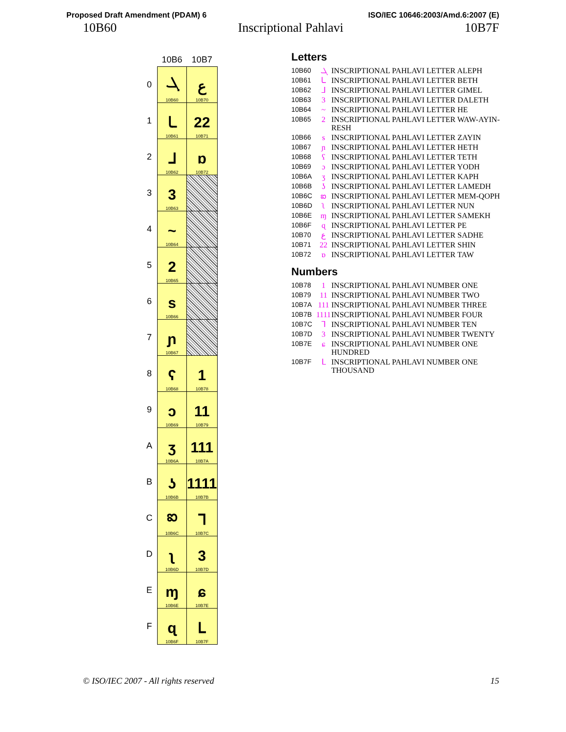Proposed Draft Amendment (PDAM) 6 ISO/IEC 10646:2003/Amd.6:2007 (E)
10B60 Inscriptional Pahlavi 10B7F
| | 10B6 | 10B7 |
| 0 | ܓ 10B60 | ع 10B70 |
| 1 | ـا 10B61 | 22 10B71 |
| 2 | ᒧ 10B62 | ɒ 10B72 |
| 3 | 3 10B63 | |
| 4 | ~ 10B64 | |
| 5 | 2 10B65 | |
| 6 | s 10B66 | |
| 7 | ɲ 10B67 | |
| 8 | ʕ 10B68 | 1 10B78 |
| 9 | ɔ 10B69 | 11 10B79 |
| A | ʒ 10B6A | 111 10B7A |
| B | ʖ 10B6B | 1111 10B7B |
| C | ఐ 10B6C | ᒣ 10B7C |
| D | ʅ 10B6D | 3 10B7D |
| E | ɱ 10B6E | ɕ 10B7E |
| F | ɋ 10B6F | ᒪ 10B7F |
Letters
10B60 ܓ INSCRIPTIONAL PAHLAVI LETTER ALEPH
10B61 ـا INSCRIPTIONAL PAHLAVI LETTER BETH
10B62 ᒧ INSCRIPTIONAL PAHLAVI LETTER GIMEL
10B63 3 INSCRIPTIONAL PAHLAVI LETTER DALETH
10B64 ~ INSCRIPTIONAL PAHLAVI LETTER HE
10B65 2 INSCRIPTIONAL PAHLAVI LETTER WAW-AYIN-RESH
10B66 s INSCRIPTIONAL PAHLAVI LETTER ZAYIN
10B67 ɲ INSCRIPTIONAL PAHLAVI LETTER HETH
10B68 ʕ INSCRIPTIONAL PAHLAVI LETTER TETH
10B69 ɔ INSCRIPTIONAL PAHLAVI LETTER YODH
10B6A ʒ INSCRIPTIONAL PAHLAVI LETTER KAPH
10B6B ʖ INSCRIPTIONAL PAHLAVI LETTER LAMEDH
10B6C ఐ INSCRIPTIONAL PAHLAVI LETTER MEM-QOPH
10B6D ʅ INSCRIPTIONAL PAHLAVI LETTER NUN
10B6E ɱ INSCRIPTIONAL PAHLAVI LETTER SAMEKH
10B6F ɋ INSCRIPTIONAL PAHLAVI LETTER PE
10B70 ع INSCRIPTIONAL PAHLAVI LETTER SADHE
10B71 22 INSCRIPTIONAL PAHLAVI LETTER SHIN
10B72 ɒ INSCRIPTIONAL PAHLAVI LETTER TAW
Numbers
10B78 1 INSCRIPTIONAL PAHLAVI NUMBER ONE
10B79 11 INSCRIPTIONAL PAHLAVI NUMBER TWO
10B7A 111 INSCRIPTIONAL PAHLAVI NUMBER THREE
10B7B 1111 INSCRIPTIONAL PAHLAVI NUMBER FOUR
10B7C ᒣ INSCRIPTIONAL PAHLAVI NUMBER TEN
10B7D 3 INSCRIPTIONAL PAHLAVI NUMBER TWENTY
10B7E ɕ INSCRIPTIONAL PAHLAVI NUMBER ONE HUNDRED
10B7F ᒪ INSCRIPTIONAL PAHLAVI NUMBER ONE THOUSAND
© ISO/IEC 2007 - All rights reserved 15